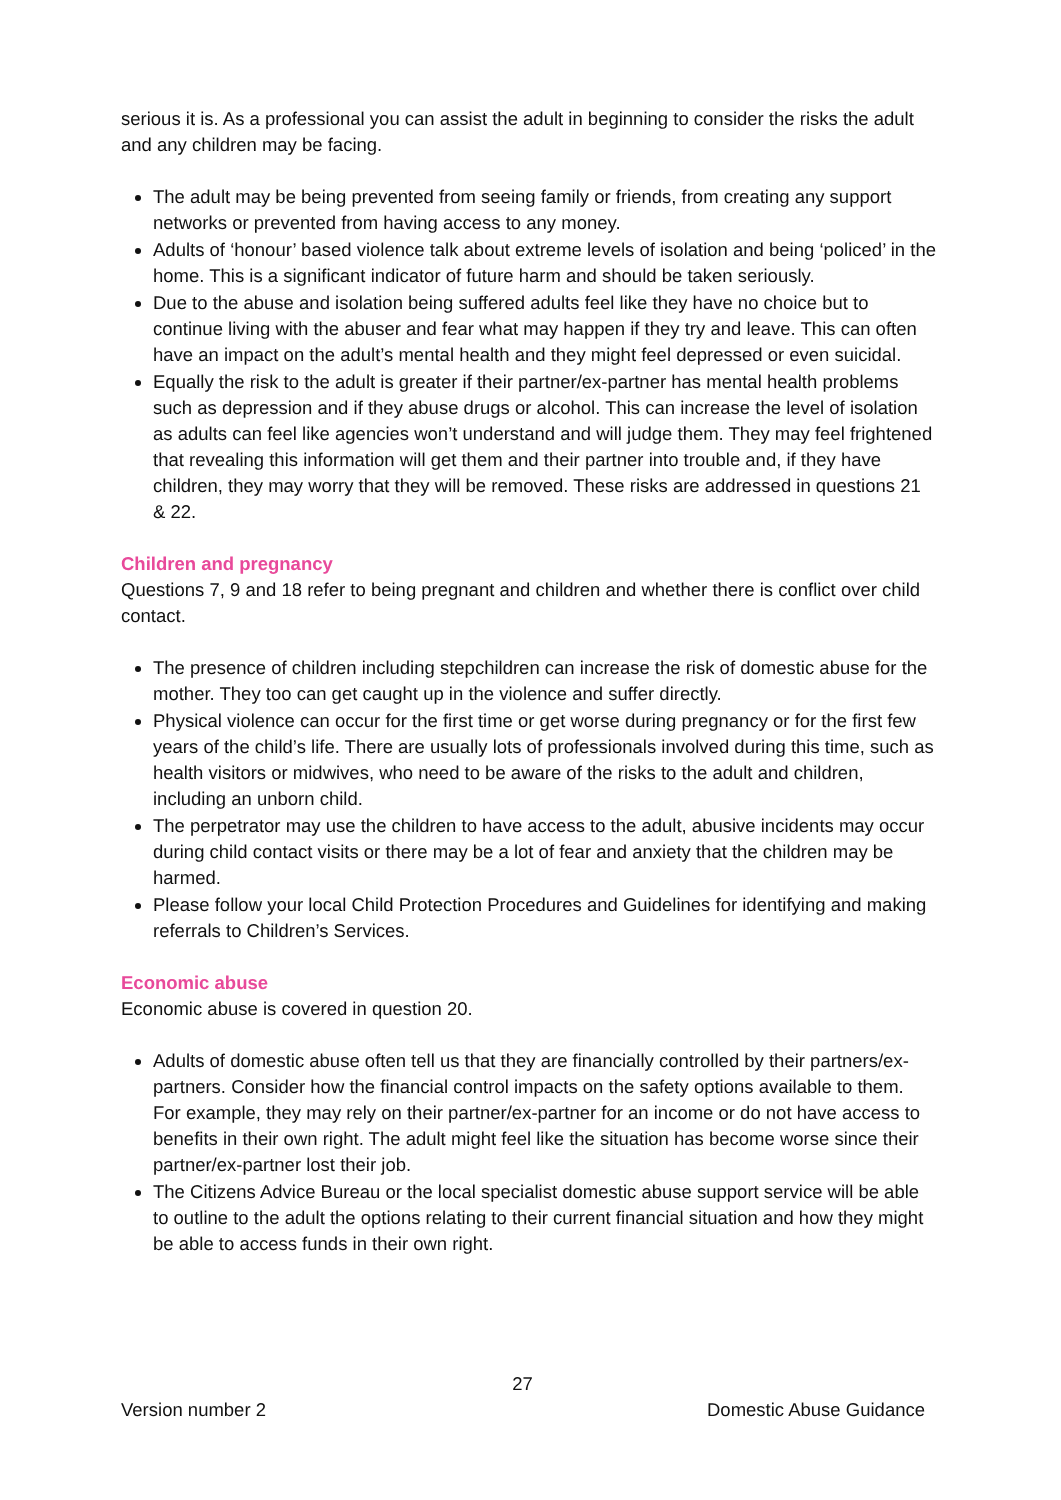serious it is. As a professional you can assist the adult in beginning to consider the risks the adult and any children may be facing.
The adult may be being prevented from seeing family or friends, from creating any support networks or prevented from having access to any money.
Adults of ‘honour’ based violence talk about extreme levels of isolation and being ‘policed’ in the home. This is a significant indicator of future harm and should be taken seriously.
Due to the abuse and isolation being suffered adults feel like they have no choice but to continue living with the abuser and fear what may happen if they try and leave. This can often have an impact on the adult’s mental health and they might feel depressed or even suicidal.
Equally the risk to the adult is greater if their partner/ex-partner has mental health problems such as depression and if they abuse drugs or alcohol. This can increase the level of isolation as adults can feel like agencies won’t understand and will judge them. They may feel frightened that revealing this information will get them and their partner into trouble and, if they have children, they may worry that they will be removed. These risks are addressed in questions 21 & 22.
Children and pregnancy
Questions 7, 9 and 18 refer to being pregnant and children and whether there is conflict over child contact.
The presence of children including stepchildren can increase the risk of domestic abuse for the mother. They too can get caught up in the violence and suffer directly.
Physical violence can occur for the first time or get worse during pregnancy or for the first few years of the child’s life. There are usually lots of professionals involved during this time, such as health visitors or midwives, who need to be aware of the risks to the adult and children, including an unborn child.
The perpetrator may use the children to have access to the adult, abusive incidents may occur during child contact visits or there may be a lot of fear and anxiety that the children may be harmed.
Please follow your local Child Protection Procedures and Guidelines for identifying and making referrals to Children’s Services.
Economic abuse
Economic abuse is covered in question 20.
Adults of domestic abuse often tell us that they are financially controlled by their partners/ex-partners. Consider how the financial control impacts on the safety options available to them. For example, they may rely on their partner/ex-partner for an income or do not have access to benefits in their own right. The adult might feel like the situation has become worse since their partner/ex-partner lost their job.
The Citizens Advice Bureau or the local specialist domestic abuse support service will be able to outline to the adult the options relating to their current financial situation and how they might be able to access funds in their own right.
27
Version number 2 Domestic Abuse Guidance